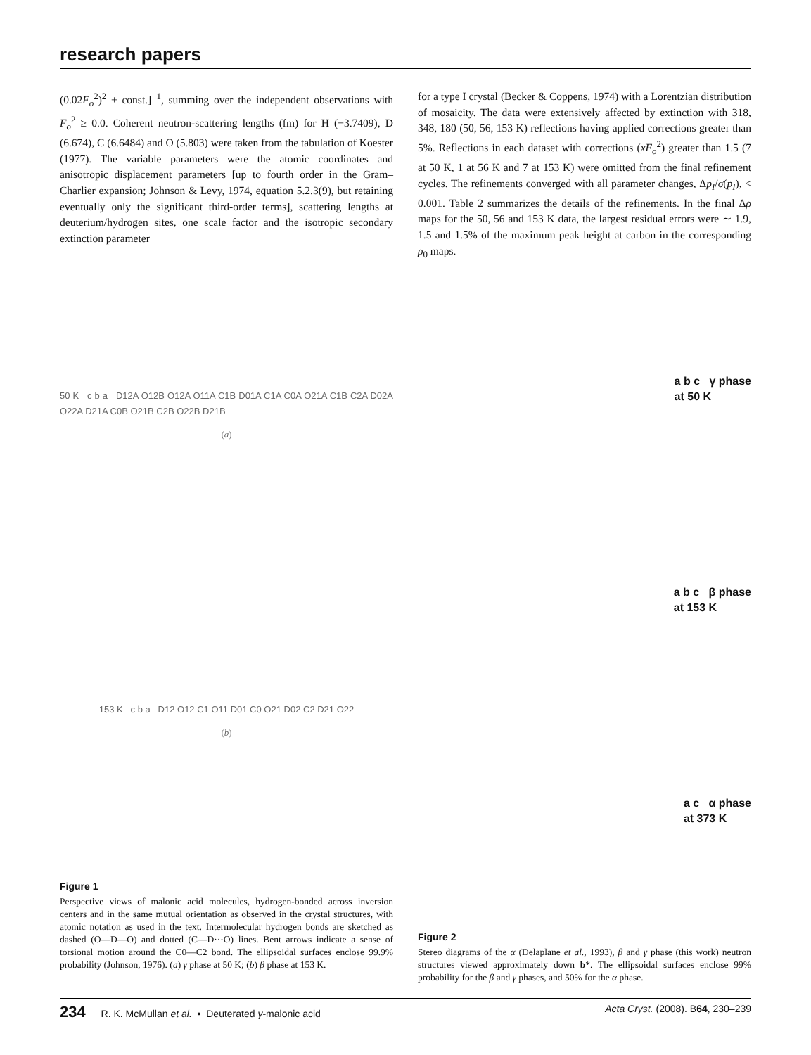research papers
(0.02F<sub>o</sub><sup>2</sup>)<sup>2</sup> + const.]<sup>−1</sup>, summing over the independent observations with F<sub>o</sub><sup>2</sup> ≥ 0.0. Coherent neutron-scattering lengths (fm) for H (−3.7409), D (6.674), C (6.6484) and O (5.803) were taken from the tabulation of Koester (1977). The variable parameters were the atomic coordinates and anisotropic displacement parameters [up to fourth order in the Gram–Charlier expansion; Johnson & Levy, 1974, equation 5.2.3(9), but retaining eventually only the significant third-order terms], scattering lengths at deuterium/hydrogen sites, one scale factor and the isotropic secondary extinction parameter
50 K c b a D12A O12B O12A O11A C1B D01A C1A C0A O21A C1B C2A D02A O22A D21A C0B O21B C2B O22B D21B
(a)
153 K c b a D12 O12 C1 O11 D01 C0 O21 D02 C2 D21 O22
(b)
Figure 1
Perspective views of malonic acid molecules, hydrogen-bonded across inversion centers and in the same mutual orientation as observed in the crystal structures, with atomic notation as used in the text. Intermolecular hydrogen bonds are sketched as dashed (O—D—O) and dotted (C—D···O) lines. Bent arrows indicate a sense of torsional motion around the C0—C2 bond. The ellipsoidal surfaces enclose 99.9% probability (Johnson, 1976). (a) γ phase at 50 K; (b) β phase at 153 K.
for a type I crystal (Becker & Coppens, 1974) with a Lorentzian distribution of mosaicity. The data were extensively affected by extinction with 318, 348, 180 (50, 56, 153 K) reflections having applied corrections greater than 5%. Reflections in each dataset with corrections (xF<sub>o</sub><sup>2</sup>) greater than 1.5 (7 at 50 K, 1 at 56 K and 7 at 153 K) were omitted from the final refinement cycles. The refinements converged with all parameter changes, Δp<sub>I</sub>/σ(p<sub>I</sub>), < 0.001. Table 2 summarizes the details of the refinements. In the final Δρ maps for the 50, 56 and 153 K data, the largest residual errors were ∼ 1.9, 1.5 and 1.5% of the maximum peak height at carbon in the corresponding ρ<sub>0</sub> maps.
a b c γ phase
at 50 K
a b c β phase
at 153 K
a c α phase
at 373 K
Figure 2
Stereo diagrams of the α (Delaplane et al., 1993), β and γ phase (this work) neutron structures viewed approximately down b*. The ellipsoidal surfaces enclose 99% probability for the β and γ phases, and 50% for the α phase.
234 R. K. McMullan et al. • Deuterated γ-malonic acid
Acta Cryst. (2008). B64, 230–239